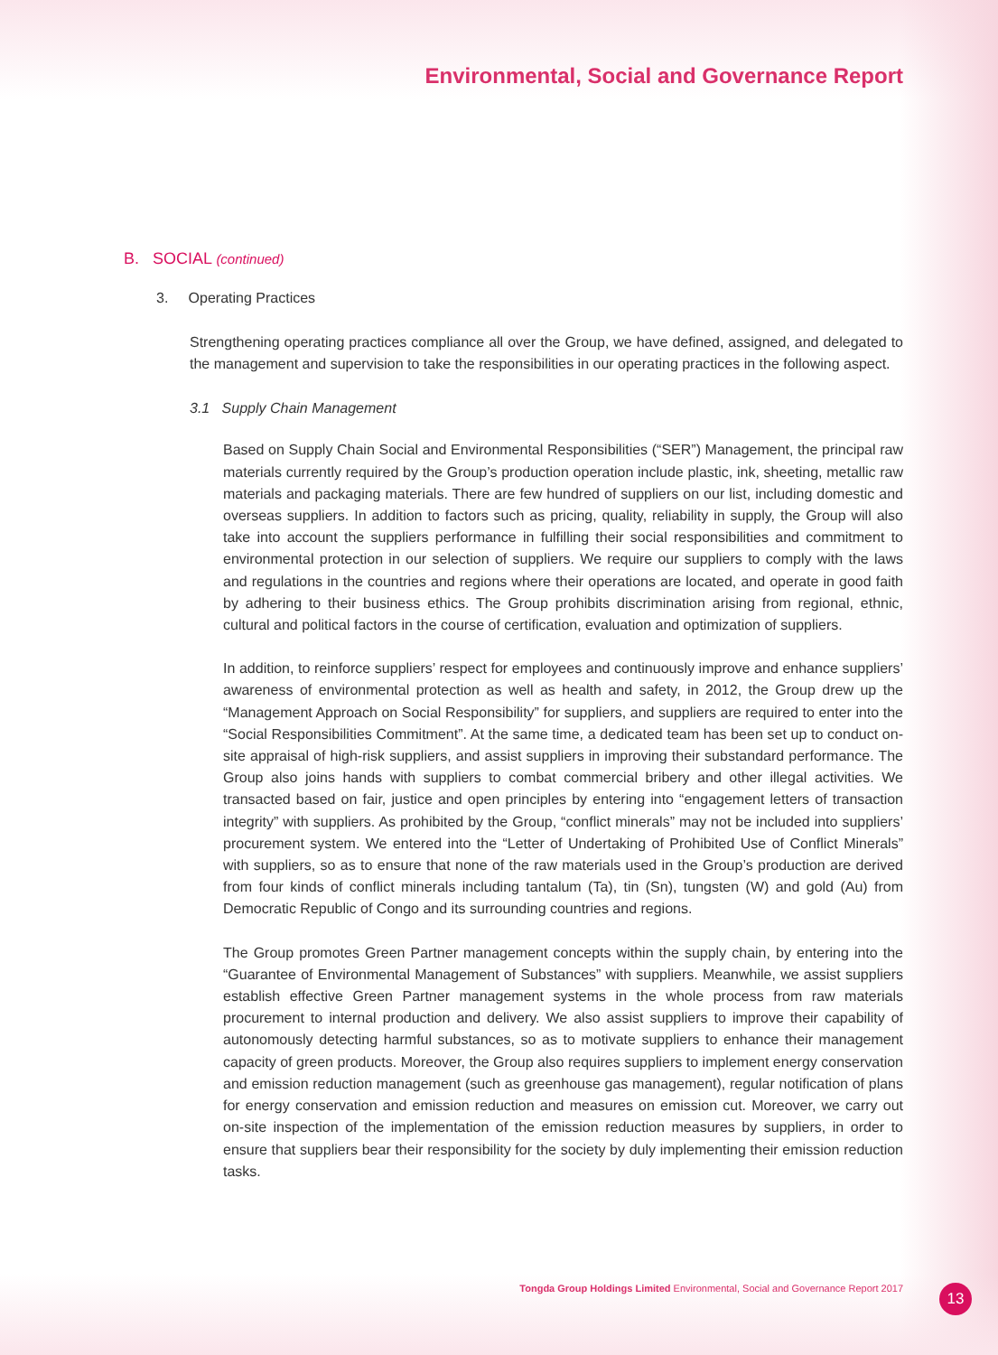Environmental, Social and Governance Report
B. SOCIAL (continued)
3. Operating Practices
Strengthening operating practices compliance all over the Group, we have defined, assigned, and delegated to the management and supervision to take the responsibilities in our operating practices in the following aspect.
3.1 Supply Chain Management
Based on Supply Chain Social and Environmental Responsibilities (“SER”) Management, the principal raw materials currently required by the Group’s production operation include plastic, ink, sheeting, metallic raw materials and packaging materials. There are few hundred of suppliers on our list, including domestic and overseas suppliers. In addition to factors such as pricing, quality, reliability in supply, the Group will also take into account the suppliers performance in fulfilling their social responsibilities and commitment to environmental protection in our selection of suppliers. We require our suppliers to comply with the laws and regulations in the countries and regions where their operations are located, and operate in good faith by adhering to their business ethics. The Group prohibits discrimination arising from regional, ethnic, cultural and political factors in the course of certification, evaluation and optimization of suppliers.
In addition, to reinforce suppliers’ respect for employees and continuously improve and enhance suppliers’ awareness of environmental protection as well as health and safety, in 2012, the Group drew up the “Management Approach on Social Responsibility” for suppliers, and suppliers are required to enter into the “Social Responsibilities Commitment”. At the same time, a dedicated team has been set up to conduct on-site appraisal of high-risk suppliers, and assist suppliers in improving their substandard performance. The Group also joins hands with suppliers to combat commercial bribery and other illegal activities. We transacted based on fair, justice and open principles by entering into “engagement letters of transaction integrity” with suppliers. As prohibited by the Group, “conflict minerals” may not be included into suppliers’ procurement system. We entered into the “Letter of Undertaking of Prohibited Use of Conflict Minerals” with suppliers, so as to ensure that none of the raw materials used in the Group’s production are derived from four kinds of conflict minerals including tantalum (Ta), tin (Sn), tungsten (W) and gold (Au) from Democratic Republic of Congo and its surrounding countries and regions.
The Group promotes Green Partner management concepts within the supply chain, by entering into the “Guarantee of Environmental Management of Substances” with suppliers. Meanwhile, we assist suppliers establish effective Green Partner management systems in the whole process from raw materials procurement to internal production and delivery. We also assist suppliers to improve their capability of autonomously detecting harmful substances, so as to motivate suppliers to enhance their management capacity of green products. Moreover, the Group also requires suppliers to implement energy conservation and emission reduction management (such as greenhouse gas management), regular notification of plans for energy conservation and emission reduction and measures on emission cut. Moreover, we carry out on-site inspection of the implementation of the emission reduction measures by suppliers, in order to ensure that suppliers bear their responsibility for the society by duly implementing their emission reduction tasks.
Tongda Group Holdings Limited Environmental, Social and Governance Report 2017
13